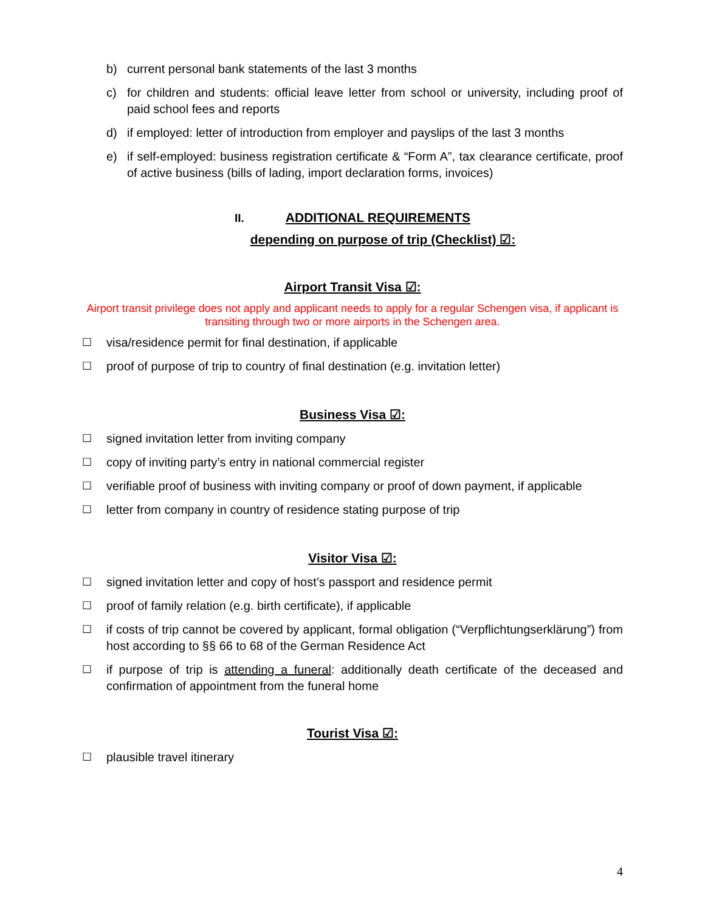b) current personal bank statements of the last 3 months
c) for children and students: official leave letter from school or university, including proof of paid school fees and reports
d) if employed: letter of introduction from employer and payslips of the last 3 months
e) if self-employed: business registration certificate & “Form A”, tax clearance certificate, proof of active business (bills of lading, import declaration forms, invoices)
II. ADDITIONAL REQUIREMENTS
depending on purpose of trip (Checklist) ☑:
Airport Transit Visa ☑:
Airport transit privilege does not apply and applicant needs to apply for a regular Schengen visa, if applicant is transiting through two or more airports in the Schengen area.
☐ visa/residence permit for final destination, if applicable
☐ proof of purpose of trip to country of final destination (e.g. invitation letter)
Business Visa ☑:
☐ signed invitation letter from inviting company
☐ copy of inviting party’s entry in national commercial register
☐ verifiable proof of business with inviting company or proof of down payment, if applicable
☐ letter from company in country of residence stating purpose of trip
Visitor Visa ☑:
☐ signed invitation letter and copy of host’s passport and residence permit
☐ proof of family relation (e.g. birth certificate), if applicable
☐ if costs of trip cannot be covered by applicant, formal obligation (“Verpflichtungserklärung”) from host according to §§ 66 to 68 of the German Residence Act
☐ if purpose of trip is attending a funeral: additionally death certificate of the deceased and confirmation of appointment from the funeral home
Tourist Visa ☑:
☐ plausible travel itinerary
4